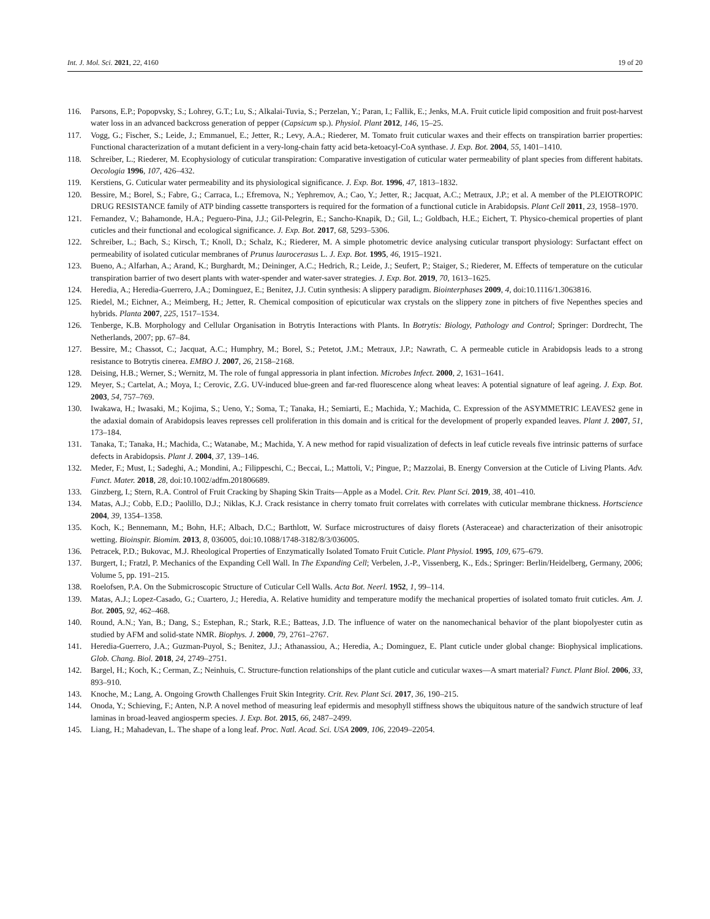Int. J. Mol. Sci. 2021, 22, 4160 19 of 20
116. Parsons, E.P.; Popopvsky, S.; Lohrey, G.T.; Lu, S.; Alkalai-Tuvia, S.; Perzelan, Y.; Paran, I.; Fallik, E.; Jenks, M.A. Fruit cuticle lipid composition and fruit post-harvest water loss in an advanced backcross generation of pepper (Capsicum sp.). Physiol. Plant 2012, 146, 15–25.
117. Vogg, G.; Fischer, S.; Leide, J.; Emmanuel, E.; Jetter, R.; Levy, A.A.; Riederer, M. Tomato fruit cuticular waxes and their effects on transpiration barrier properties: Functional characterization of a mutant deficient in a very-long-chain fatty acid beta-ketoacyl-CoA synthase. J. Exp. Bot. 2004, 55, 1401–1410.
118. Schreiber, L.; Riederer, M. Ecophysiology of cuticular transpiration: Comparative investigation of cuticular water permeability of plant species from different habitats. Oecologia 1996, 107, 426–432.
119. Kerstiens, G. Cuticular water permeability and its physiological significance. J. Exp. Bot. 1996, 47, 1813–1832.
120. Bessire, M.; Borel, S.; Fabre, G.; Carraca, L.; Efremova, N.; Yephremov, A.; Cao, Y.; Jetter, R.; Jacquat, A.C.; Metraux, J.P.; et al. A member of the PLEIOTROPIC DRUG RESISTANCE family of ATP binding cassette transporters is required for the formation of a functional cuticle in Arabidopsis. Plant Cell 2011, 23, 1958–1970.
121. Fernandez, V.; Bahamonde, H.A.; Peguero-Pina, J.J.; Gil-Pelegrin, E.; Sancho-Knapik, D.; Gil, L.; Goldbach, H.E.; Eichert, T. Physico-chemical properties of plant cuticles and their functional and ecological significance. J. Exp. Bot. 2017, 68, 5293–5306.
122. Schreiber, L.; Bach, S.; Kirsch, T.; Knoll, D.; Schalz, K.; Riederer, M. A simple photometric device analysing cuticular transport physiology: Surfactant effect on permeability of isolated cuticular membranes of Prunus laurocerasus L. J. Exp. Bot. 1995, 46, 1915–1921.
123. Bueno, A.; Alfarhan, A.; Arand, K.; Burghardt, M.; Deininger, A.C.; Hedrich, R.; Leide, J.; Seufert, P.; Staiger, S.; Riederer, M. Effects of temperature on the cuticular transpiration barrier of two desert plants with water-spender and water-saver strategies. J. Exp. Bot. 2019, 70, 1613–1625.
124. Heredia, A.; Heredia-Guerrero, J.A.; Dominguez, E.; Benitez, J.J. Cutin synthesis: A slippery paradigm. Biointerphases 2009, 4, doi:10.1116/1.3063816.
125. Riedel, M.; Eichner, A.; Meimberg, H.; Jetter, R. Chemical composition of epicuticular wax crystals on the slippery zone in pitchers of five Nepenthes species and hybrids. Planta 2007, 225, 1517–1534.
126. Tenberge, K.B. Morphology and Cellular Organisation in Botrytis Interactions with Plants. In Botrytis: Biology, Pathology and Control; Springer: Dordrecht, The Netherlands, 2007; pp. 67–84.
127. Bessire, M.; Chassot, C.; Jacquat, A.C.; Humphry, M.; Borel, S.; Petetot, J.M.; Metraux, J.P.; Nawrath, C. A permeable cuticle in Arabidopsis leads to a strong resistance to Botrytis cinerea. EMBO J. 2007, 26, 2158–2168.
128. Deising, H.B.; Werner, S.; Wernitz, M. The role of fungal appressoria in plant infection. Microbes Infect. 2000, 2, 1631–1641.
129. Meyer, S.; Cartelat, A.; Moya, I.; Cerovic, Z.G. UV-induced blue-green and far-red fluorescence along wheat leaves: A potential signature of leaf ageing. J. Exp. Bot. 2003, 54, 757–769.
130. Iwakawa, H.; Iwasaki, M.; Kojima, S.; Ueno, Y.; Soma, T.; Tanaka, H.; Semiarti, E.; Machida, Y.; Machida, C. Expression of the ASYMMETRIC LEAVES2 gene in the adaxial domain of Arabidopsis leaves represses cell proliferation in this domain and is critical for the development of properly expanded leaves. Plant J. 2007, 51, 173–184.
131. Tanaka, T.; Tanaka, H.; Machida, C.; Watanabe, M.; Machida, Y. A new method for rapid visualization of defects in leaf cuticle reveals five intrinsic patterns of surface defects in Arabidopsis. Plant J. 2004, 37, 139–146.
132. Meder, F.; Must, I.; Sadeghi, A.; Mondini, A.; Filippeschi, C.; Beccai, L.; Mattoli, V.; Pingue, P.; Mazzolai, B. Energy Conversion at the Cuticle of Living Plants. Adv. Funct. Mater. 2018, 28, doi:10.1002/adfm.201806689.
133. Ginzberg, I.; Stern, R.A. Control of Fruit Cracking by Shaping Skin Traits—Apple as a Model. Crit. Rev. Plant Sci. 2019, 38, 401–410.
134. Matas, A.J.; Cobb, E.D.; Paolillo, D.J.; Niklas, K.J. Crack resistance in cherry tomato fruit correlates with correlates with cuticular membrane thickness. Hortscience 2004, 39, 1354–1358.
135. Koch, K.; Bennemann, M.; Bohn, H.F.; Albach, D.C.; Barthlott, W. Surface microstructures of daisy florets (Asteraceae) and characterization of their anisotropic wetting. Bioinspir. Biomim. 2013, 8, 036005, doi:10.1088/1748-3182/8/3/036005.
136. Petracek, P.D.; Bukovac, M.J. Rheological Properties of Enzymatically Isolated Tomato Fruit Cuticle. Plant Physiol. 1995, 109, 675–679.
137. Burgert, I.; Fratzl, P. Mechanics of the Expanding Cell Wall. In The Expanding Cell; Verbelen, J.-P., Vissenberg, K., Eds.; Springer: Berlin/Heidelberg, Germany, 2006; Volume 5, pp. 191–215.
138. Roelofsen, P.A. On the Submicroscopic Structure of Cuticular Cell Walls. Acta Bot. Neerl. 1952, 1, 99–114.
139. Matas, A.J.; Lopez-Casado, G.; Cuartero, J.; Heredia, A. Relative humidity and temperature modify the mechanical properties of isolated tomato fruit cuticles. Am. J. Bot. 2005, 92, 462–468.
140. Round, A.N.; Yan, B.; Dang, S.; Estephan, R.; Stark, R.E.; Batteas, J.D. The influence of water on the nanomechanical behavior of the plant biopolyester cutin as studied by AFM and solid-state NMR. Biophys. J. 2000, 79, 2761–2767.
141. Heredia-Guerrero, J.A.; Guzman-Puyol, S.; Benitez, J.J.; Athanassiou, A.; Heredia, A.; Dominguez, E. Plant cuticle under global change: Biophysical implications. Glob. Chang. Biol. 2018, 24, 2749–2751.
142. Bargel, H.; Koch, K.; Cerman, Z.; Neinhuis, C. Structure-function relationships of the plant cuticle and cuticular waxes—A smart material? Funct. Plant Biol. 2006, 33, 893–910.
143. Knoche, M.; Lang, A. Ongoing Growth Challenges Fruit Skin Integrity. Crit. Rev. Plant Sci. 2017, 36, 190–215.
144. Onoda, Y.; Schieving, F.; Anten, N.P. A novel method of measuring leaf epidermis and mesophyll stiffness shows the ubiquitous nature of the sandwich structure of leaf laminas in broad-leaved angiosperm species. J. Exp. Bot. 2015, 66, 2487–2499.
145. Liang, H.; Mahadevan, L. The shape of a long leaf. Proc. Natl. Acad. Sci. USA 2009, 106, 22049–22054.